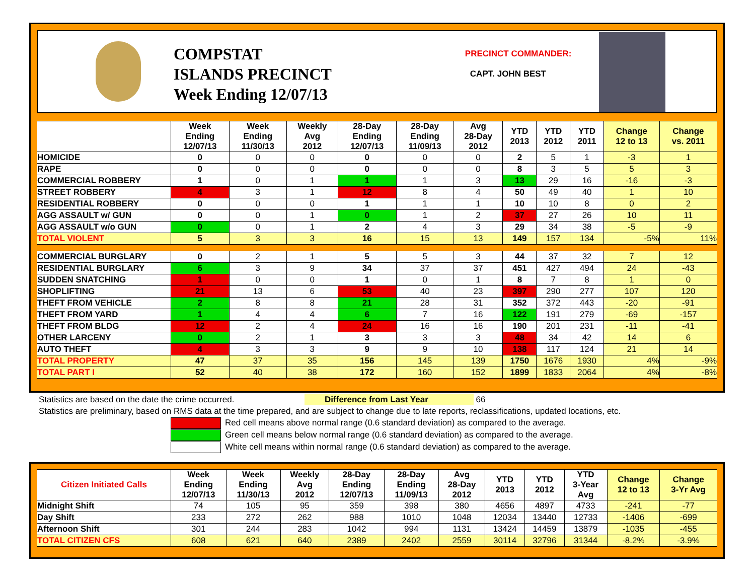COMPSTAT
ISLANDS PRECINCT
Week Ending 12/07/13
PRECINCT COMMANDER:
CAPT. JOHN BEST
| | Week Ending 12/07/13 | Week Ending 11/30/13 | Weekly Avg 2012 | 28-Day Ending 12/07/13 | 28-Day Ending 11/09/13 | Avg 28-Day 2012 | YTD 2013 | YTD 2012 | YTD 2011 | Change 12 to 13 | Change vs. 2011 |
| --- | --- | --- | --- | --- | --- | --- | --- | --- | --- | --- | --- |
| HOMICIDE | 0 | 0 | 0 | 0 | 0 | 0 | 2 | 5 | 1 | -3 | 1 |
| RAPE | 0 | 0 | 0 | 0 | 0 | 0 | 8 | 3 | 5 | 5 | 3 |
| COMMERCIAL ROBBERY | 1 | 0 | 1 | 1 | 1 | 3 | 13 | 29 | 16 | -16 | -3 |
| STREET ROBBERY | 4 | 3 | 1 | 12 | 8 | 4 | 50 | 49 | 40 | 1 | 10 |
| RESIDENTIAL ROBBERY | 0 | 0 | 0 | 1 | 1 | 1 | 10 | 10 | 8 | 0 | 2 |
| AGG ASSAULT w/ GUN | 0 | 0 | 1 | 0 | 1 | 2 | 37 | 27 | 26 | 10 | 11 |
| AGG ASSAULT w/o GUN | 0 | 0 | 1 | 2 | 4 | 3 | 29 | 34 | 38 | -5 | -9 |
| TOTAL VIOLENT | 5 | 3 | 3 | 16 | 15 | 13 | 149 | 157 | 134 | -5% | 11% |
| COMMERCIAL BURGLARY | 0 | 2 | 1 | 5 | 5 | 3 | 44 | 37 | 32 | 7 | 12 |
| RESIDENTIAL BURGLARY | 6 | 3 | 9 | 34 | 37 | 37 | 451 | 427 | 494 | 24 | -43 |
| SUDDEN SNATCHING | 1 | 0 | 0 | 1 | 0 | 1 | 8 | 7 | 8 | 1 | 0 |
| SHOPLIFTING | 21 | 13 | 6 | 53 | 40 | 23 | 397 | 290 | 277 | 107 | 120 |
| THEFT FROM VEHICLE | 2 | 8 | 8 | 21 | 28 | 31 | 352 | 372 | 443 | -20 | -91 |
| THEFT FROM YARD | 1 | 4 | 4 | 6 | 7 | 16 | 122 | 191 | 279 | -69 | -157 |
| THEFT FROM BLDG | 12 | 2 | 4 | 24 | 16 | 16 | 190 | 201 | 231 | -11 | -41 |
| OTHER LARCENY | 0 | 2 | 1 | 3 | 3 | 3 | 48 | 34 | 42 | 14 | 6 |
| AUTO THEFT | 4 | 3 | 3 | 9 | 9 | 10 | 138 | 117 | 124 | 21 | 14 |
| TOTAL PROPERTY | 47 | 37 | 35 | 156 | 145 | 139 | 1750 | 1676 | 1930 | 4% | -9% |
| TOTAL PART I | 52 | 40 | 38 | 172 | 160 | 152 | 1899 | 1833 | 2064 | 4% | -8% |
Statistics are based on the date the crime occurred. Difference from Last Year 66
Statistics are preliminary, based on RMS data at the time prepared, and are subject to change due to late reports, reclassifications, updated locations, etc.
Red cell means above normal range (0.6 standard deviation) as compared to the average.
Green cell means below normal range (0.6 standard deviation) as compared to the average.
White cell means within normal range (0.6 standard deviation) as compared to the average.
| Citizen Initiated Calls | Week Ending 12/07/13 | Week Ending 11/30/13 | Weekly Avg 2012 | 28-Day Ending 12/07/13 | 28-Day Ending 11/09/13 | Avg 28-Day 2012 | YTD 2013 | YTD 2012 | YTD 3-Year Avg | Change 12 to 13 | Change 3-Yr Avg |
| --- | --- | --- | --- | --- | --- | --- | --- | --- | --- | --- | --- |
| Midnight Shift | 74 | 105 | 95 | 359 | 398 | 380 | 4656 | 4897 | 4733 | -241 | -77 |
| Day Shift | 233 | 272 | 262 | 988 | 1010 | 1048 | 12034 | 13440 | 12733 | -1406 | -699 |
| Afternoon Shift | 301 | 244 | 283 | 1042 | 994 | 1131 | 13424 | 14459 | 13879 | -1035 | -455 |
| TOTAL CITIZEN CFS | 608 | 621 | 640 | 2389 | 2402 | 2559 | 30114 | 32796 | 31344 | -8.2% | -3.9% |